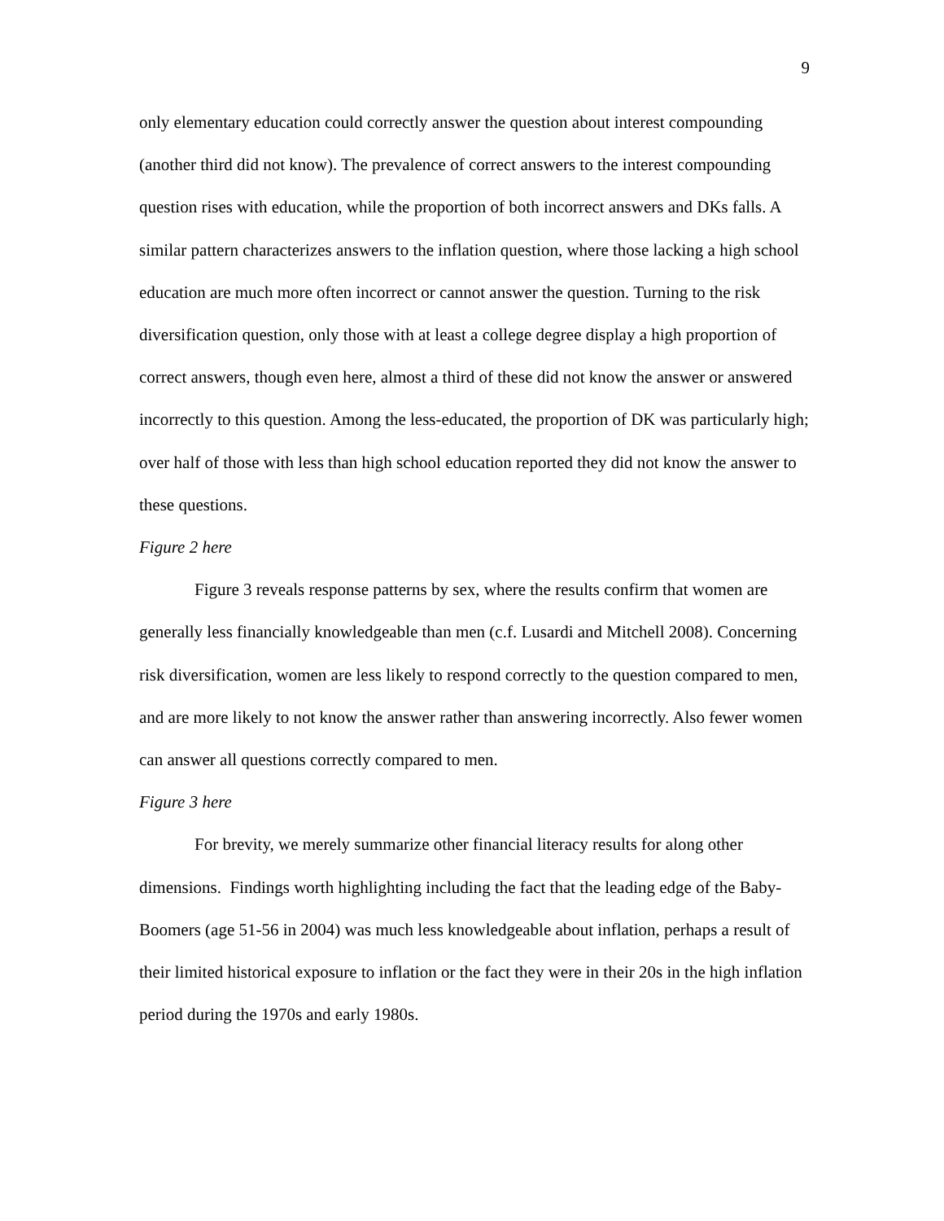9
only elementary education could correctly answer the question about interest compounding (another third did not know). The prevalence of correct answers to the interest compounding question rises with education, while the proportion of both incorrect answers and DKs falls. A similar pattern characterizes answers to the inflation question, where those lacking a high school education are much more often incorrect or cannot answer the question. Turning to the risk diversification question, only those with at least a college degree display a high proportion of correct answers, though even here, almost a third of these did not know the answer or answered incorrectly to this question. Among the less-educated, the proportion of DK was particularly high; over half of those with less than high school education reported they did not know the answer to these questions.
Figure 2 here
Figure 3 reveals response patterns by sex, where the results confirm that women are generally less financially knowledgeable than men (c.f. Lusardi and Mitchell 2008). Concerning risk diversification, women are less likely to respond correctly to the question compared to men, and are more likely to not know the answer rather than answering incorrectly. Also fewer women can answer all questions correctly compared to men.
Figure 3 here
For brevity, we merely summarize other financial literacy results for along other dimensions. Findings worth highlighting including the fact that the leading edge of the Baby-Boomers (age 51-56 in 2004) was much less knowledgeable about inflation, perhaps a result of their limited historical exposure to inflation or the fact they were in their 20s in the high inflation period during the 1970s and early 1980s.